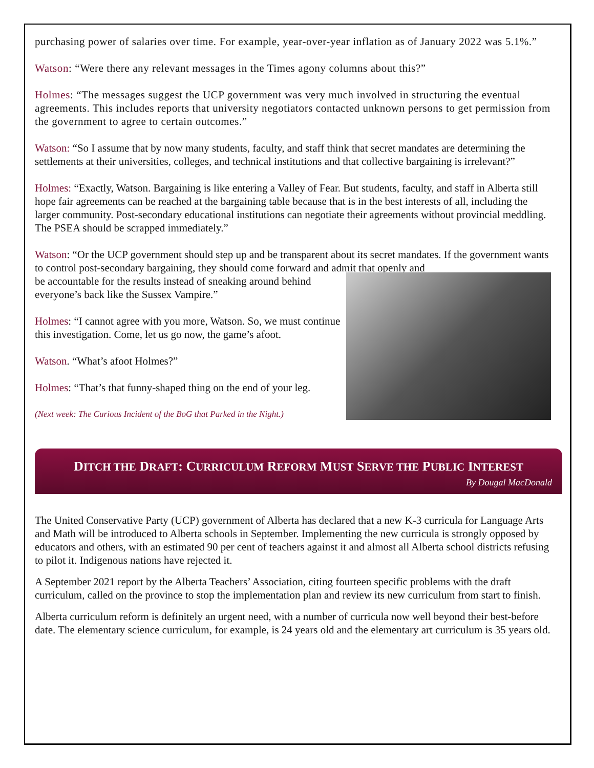purchasing power of salaries over time. For example, year-over-year inflation as of January 2022 was 5.1%.”
Watson: “Were there any relevant messages in the Times agony columns about this?”
Holmes: “The messages suggest the UCP government was very much involved in structuring the eventual agreements. This includes reports that university negotiators contacted unknown persons to get permission from the government to agree to certain outcomes.”
Watson: “So I assume that by now many students, faculty, and staff think that secret mandates are determining the settlements at their universities, colleges, and technical institutions and that collective bargaining is irrelevant?”
Holmes: “Exactly, Watson. Bargaining is like entering a Valley of Fear. But students, faculty, and staff in Alberta still hope fair agreements can be reached at the bargaining table because that is in the best interests of all, including the larger community. Post-secondary educational institutions can negotiate their agreements without provincial meddling. The PSEA should be scrapped immediately.”
Watson: “Or the UCP government should step up and be transparent about its secret mandates. If the government wants to control post-secondary bargaining, they should come forward and admit that openly and
be accountable for the results instead of sneaking around behind everyone’s back like the Sussex Vampire.”
Holmes: “I cannot agree with you more, Watson. So, we must continue this investigation. Come, let us go now, the game’s afoot.
Watson. “What’s afoot Holmes?”
Holmes: “That’s that funny-shaped thing on the end of your leg.
(Next week: The Curious Incident of the BoG that Parked in the Night.)
DITCH THE DRAFT: CURRICULUM REFORM MUST SERVE THE PUBLIC INTEREST
By Dougal MacDonald
The United Conservative Party (UCP) government of Alberta has declared that a new K-3 curricula for Language Arts and Math will be introduced to Alberta schools in September. Implementing the new curricula is strongly opposed by educators and others, with an estimated 90 per cent of teachers against it and almost all Alberta school districts refusing to pilot it. Indigenous nations have rejected it.
A September 2021 report by the Alberta Teachers’ Association, citing fourteen specific problems with the draft curriculum, called on the province to stop the implementation plan and review its new curriculum from start to finish.
Alberta curriculum reform is definitely an urgent need, with a number of curricula now well beyond their best-before date. The elementary science curriculum, for example, is 24 years old and the elementary art curriculum is 35 years old.